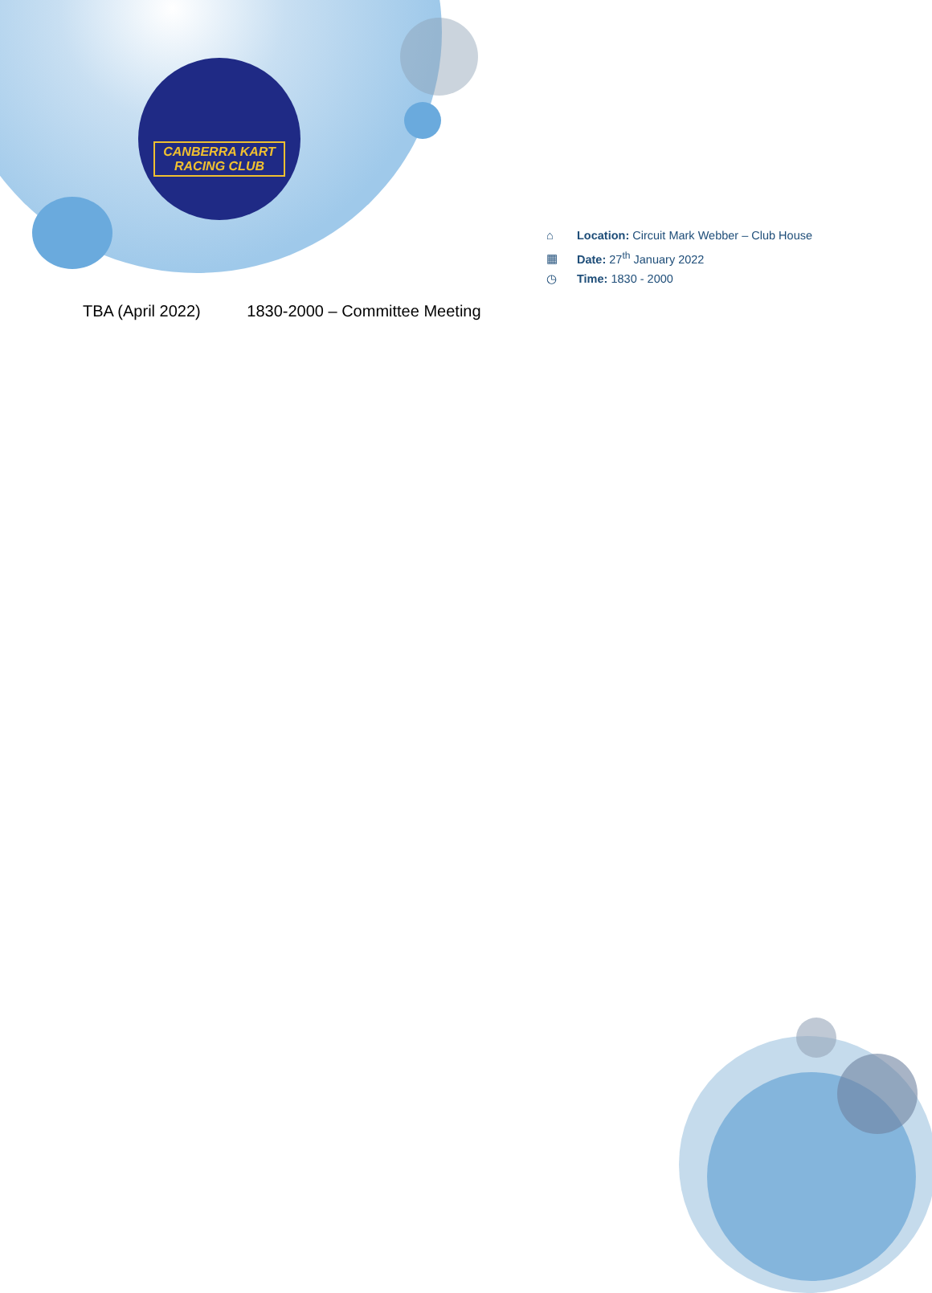CANBERRA KART
RACING CLUB
⌂ Location: Circuit Mark Webber – Club House
▦ Date: 27<sup>th</sup> January 2022
◷ Time: 1830 - 2000
TBA (April 2022) 1830-2000 – Committee Meeting